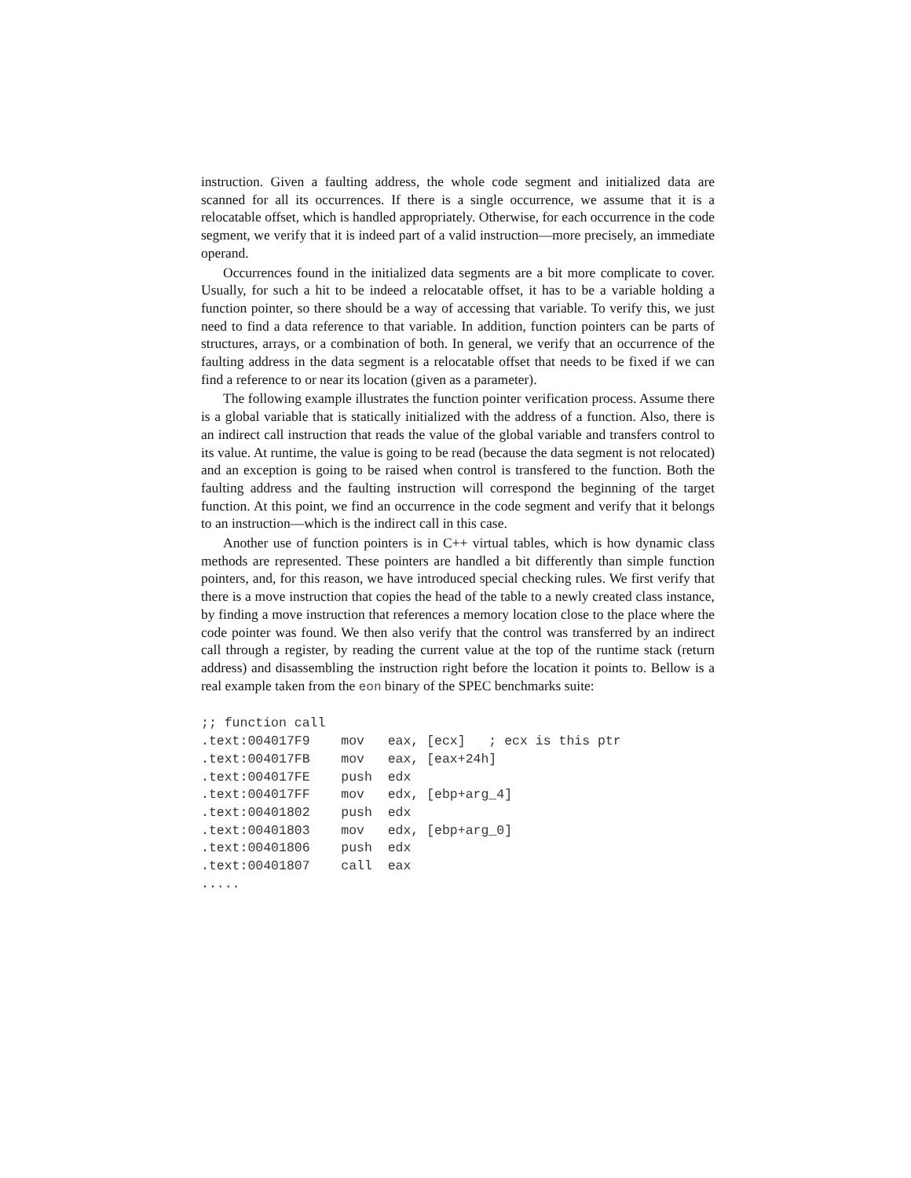instruction. Given a faulting address, the whole code segment and initialized data are scanned for all its occurrences. If there is a single occurrence, we assume that it is a relocatable offset, which is handled appropriately. Otherwise, for each occurrence in the code segment, we verify that it is indeed part of a valid instruction—more precisely, an immediate operand.
Occurrences found in the initialized data segments are a bit more complicate to cover. Usually, for such a hit to be indeed a relocatable offset, it has to be a variable holding a function pointer, so there should be a way of accessing that variable. To verify this, we just need to find a data reference to that variable. In addition, function pointers can be parts of structures, arrays, or a combination of both. In general, we verify that an occurrence of the faulting address in the data segment is a relocatable offset that needs to be fixed if we can find a reference to or near its location (given as a parameter).
The following example illustrates the function pointer verification process. Assume there is a global variable that is statically initialized with the address of a function. Also, there is an indirect call instruction that reads the value of the global variable and transfers control to its value. At runtime, the value is going to be read (because the data segment is not relocated) and an exception is going to be raised when control is transfered to the function. Both the faulting address and the faulting instruction will correspond the beginning of the target function. At this point, we find an occurrence in the code segment and verify that it belongs to an instruction—which is the indirect call in this case.
Another use of function pointers is in C++ virtual tables, which is how dynamic class methods are represented. These pointers are handled a bit differently than simple function pointers, and, for this reason, we have introduced special checking rules. We first verify that there is a move instruction that copies the head of the table to a newly created class instance, by finding a move instruction that references a memory location close to the place where the code pointer was found. We then also verify that the control was transferred by an indirect call through a register, by reading the current value at the top of the runtime stack (return address) and disassembling the instruction right before the location it points to. Bellow is a real example taken from the eon binary of the SPEC benchmarks suite:
;; function call
.text:004017F9    mov   eax, [ecx]   ; ecx is this ptr
.text:004017FB    mov   eax, [eax+24h]
.text:004017FE    push  edx
.text:004017FF    mov   edx, [ebp+arg_4]
.text:00401802    push  edx
.text:00401803    mov   edx, [ebp+arg_0]
.text:00401806    push  edx
.text:00401807    call  eax
.....